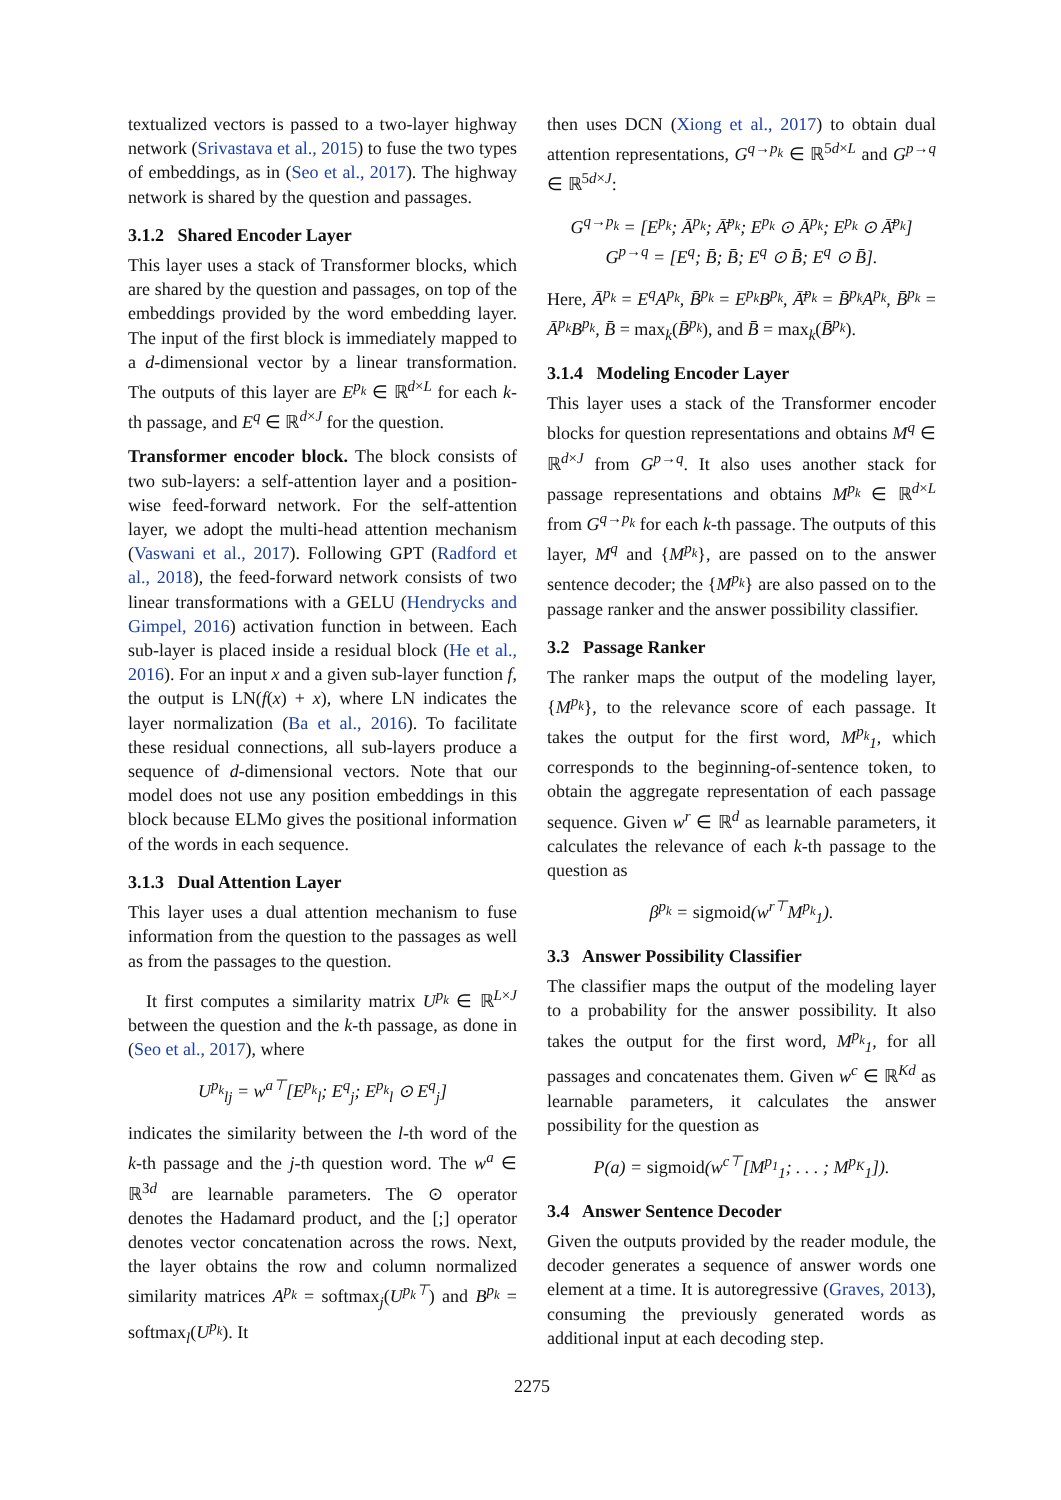textualized vectors is passed to a two-layer highway network (Srivastava et al., 2015) to fuse the two types of embeddings, as in (Seo et al., 2017). The highway network is shared by the question and passages.
3.1.2 Shared Encoder Layer
This layer uses a stack of Transformer blocks, which are shared by the question and passages, on top of the embeddings provided by the word embedding layer. The input of the first block is immediately mapped to a d-dimensional vector by a linear transformation. The outputs of this layer are E<sup>p<sub>k</sub></sup> ∈ ℝ<sup>d×L</sup> for each k-th passage, and E<sup>q</sup> ∈ ℝ<sup>d×J</sup> for the question.
Transformer encoder block. The block consists of two sub-layers: a self-attention layer and a position-wise feed-forward network. For the self-attention layer, we adopt the multi-head attention mechanism (Vaswani et al., 2017). Following GPT (Radford et al., 2018), the feed-forward network consists of two linear transformations with a GELU (Hendrycks and Gimpel, 2016) activation function in between. Each sub-layer is placed inside a residual block (He et al., 2016). For an input x and a given sub-layer function f, the output is LN(f(x) + x), where LN indicates the layer normalization (Ba et al., 2016). To facilitate these residual connections, all sub-layers produce a sequence of d-dimensional vectors. Note that our model does not use any position embeddings in this block because ELMo gives the positional information of the words in each sequence.
3.1.3 Dual Attention Layer
This layer uses a dual attention mechanism to fuse information from the question to the passages as well as from the passages to the question.
It first computes a similarity matrix U<sup>p<sub>k</sub></sup> ∈ ℝ<sup>L×J</sup> between the question and the k-th passage, as done in (Seo et al., 2017), where
U<sup>p<sub>k</sub></sup><sub>lj</sub> = w<sup>a⊤</sup>[E<sup>p<sub>k</sub></sup><sub>l</sub>; E<sup>q</sup><sub>j</sub>; E<sup>p<sub>k</sub></sup><sub>l</sub> ⊙ E<sup>q</sup><sub>j</sub>]
indicates the similarity between the l-th word of the k-th passage and the j-th question word. The w<sup>a</sup> ∈ ℝ<sup>3d</sup> are learnable parameters. The ⊙ operator denotes the Hadamard product, and the [;] operator denotes vector concatenation across the rows. Next, the layer obtains the row and column normalized similarity matrices A<sup>p<sub>k</sub></sup> = softmax<sub>j</sub>(U<sup>p<sub>k</sub>⊤</sup>) and B<sup>p<sub>k</sub></sup> = softmax<sub>l</sub>(U<sup>p<sub>k</sub></sup>). It
then uses DCN (Xiong et al., 2017) to obtain dual attention representations, G<sup>q→p<sub>k</sub></sup> ∈ ℝ<sup>5d×L</sup> and G<sup>p→q</sup> ∈ ℝ<sup>5d×J</sup>:
G<sup>q→p<sub>k</sub></sup> = [E<sup>p<sub>k</sub></sup>; Ā<sup>p<sub>k</sub></sup>; Ā̄<sup>p<sub>k</sub></sup>; E<sup>p<sub>k</sub></sup> ⊙ Ā<sup>p<sub>k</sub></sup>; E<sup>p<sub>k</sub></sup> ⊙ Ā̄<sup>p<sub>k</sub></sup>]
G<sup>p→q</sup> = [E<sup>q</sup>; B̄; B̄̄; E<sup>q</sup> ⊙ B̄; E<sup>q</sup> ⊙ B̄̄].
Here, Ā<sup>p<sub>k</sub></sup> = E<sup>q</sup>A<sup>p<sub>k</sub></sup>, B̄<sup>p<sub>k</sub></sup> = E<sup>p<sub>k</sub></sup>B<sup>p<sub>k</sub></sup>, Ā̄<sup>p<sub>k</sub></sup> = B̄<sup>p<sub>k</sub></sup>A<sup>p<sub>k</sub></sup>, B̄̄<sup>p<sub>k</sub></sup> = Ā<sup>p<sub>k</sub></sup>B<sup>p<sub>k</sub></sup>, B̄ = max<sub>k</sub>(B̄<sup>p<sub>k</sub></sup>), and B̄̄ = max<sub>k</sub>(B̄̄<sup>p<sub>k</sub></sup>).
3.1.4 Modeling Encoder Layer
This layer uses a stack of the Transformer encoder blocks for question representations and obtains M<sup>q</sup> ∈ ℝ<sup>d×J</sup> from G<sup>p→q</sup>. It also uses another stack for passage representations and obtains M<sup>p<sub>k</sub></sup> ∈ ℝ<sup>d×L</sup> from G<sup>q→p<sub>k</sub></sup> for each k-th passage. The outputs of this layer, M<sup>q</sup> and {M<sup>p<sub>k</sub></sup>}, are passed on to the answer sentence decoder; the {M<sup>p<sub>k</sub></sup>} are also passed on to the passage ranker and the answer possibility classifier.
3.2 Passage Ranker
The ranker maps the output of the modeling layer, {M<sup>p<sub>k</sub></sup>}, to the relevance score of each passage. It takes the output for the first word, M<sup>p<sub>k</sub></sup><sub>1</sub>, which corresponds to the beginning-of-sentence token, to obtain the aggregate representation of each passage sequence. Given w<sup>r</sup> ∈ ℝ<sup>d</sup> as learnable parameters, it calculates the relevance of each k-th passage to the question as
β<sup>p<sub>k</sub></sup> = sigmoid(w<sup>r⊤</sup>M<sup>p<sub>k</sub></sup><sub>1</sub>).
3.3 Answer Possibility Classifier
The classifier maps the output of the modeling layer to a probability for the answer possibility. It also takes the output for the first word, M<sup>p<sub>k</sub></sup><sub>1</sub>, for all passages and concatenates them. Given w<sup>c</sup> ∈ ℝ<sup>Kd</sup> as learnable parameters, it calculates the answer possibility for the question as
P(a) = sigmoid(w<sup>c⊤</sup>[M<sup>p<sub>1</sub></sup><sub>1</sub>; . . . ; M<sup>p<sub>K</sub></sup><sub>1</sub>]).
3.4 Answer Sentence Decoder
Given the outputs provided by the reader module, the decoder generates a sequence of answer words one element at a time. It is autoregressive (Graves, 2013), consuming the previously generated words as additional input at each decoding step.
2275